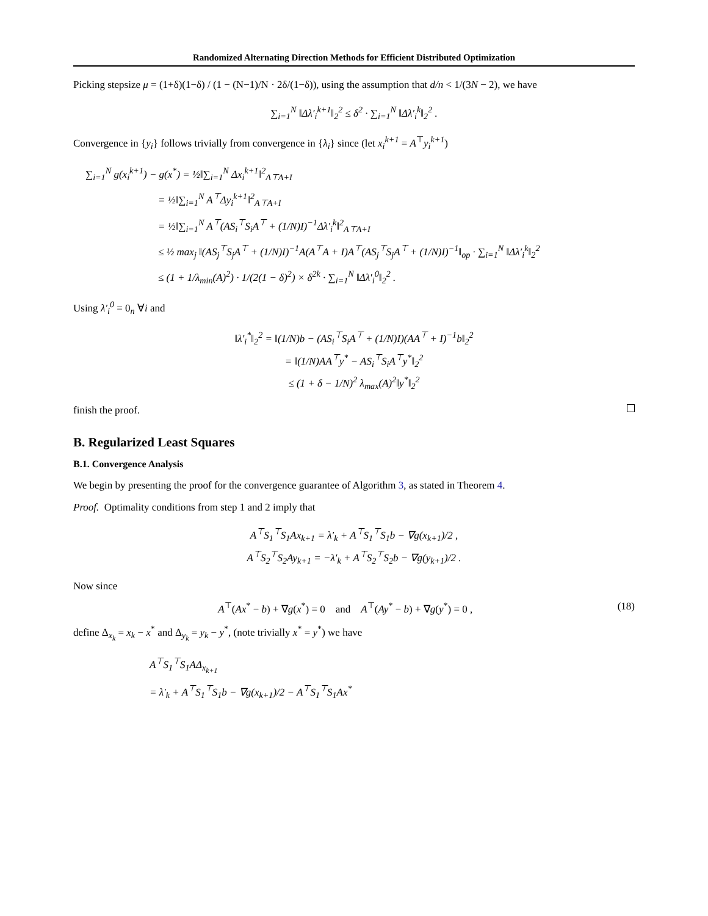Randomized Alternating Direction Methods for Efficient Distributed Optimization
Picking stepsize μ = (1+δ)(1−δ) / (1 − (N−1)/N · 2δ/(1−δ)), using the assumption that d/n < 1/(3N − 2), we have
∑<sub>i=1</sub><sup>N</sup> ‖Δλ′<sub>i</sub><sup>k+1</sup>‖<sub>2</sub><sup>2</sup> ≤ δ<sup>2</sup> · ∑<sub>i=1</sub><sup>N</sup> ‖Δλ′<sub>i</sub><sup>k</sup>‖<sub>2</sub><sup>2</sup> .
Convergence in {y<sub>i</sub>} follows trivially from convergence in {λ<sub>i</sub>} since (let x<sub>i</sub><sup>k+1</sup> = A<sup>⊤</sup>y<sub>i</sub><sup>k+1</sup>)
∑<sub>i=1</sub><sup>N</sup> g(x<sub>i</sub><sup>k+1</sup>) − g(x<sup>*</sup>) = ½‖∑<sub>i=1</sub><sup>N</sup> Δx<sub>i</sub><sup>k+1</sup>‖<sup>2</sup><sub>A⊤A+I</sub>
       = ½‖∑<sub>i=1</sub><sup>N</sup> A<sup>⊤</sup>Δy<sub>i</sub><sup>k+1</sup>‖<sup>2</sup><sub>A⊤A+I</sub>
       = ½‖∑<sub>i=1</sub><sup>N</sup> A<sup>⊤</sup>(AS<sub>i</sub><sup>⊤</sup>S<sub>i</sub>A<sup>⊤</sup> + (1/N)I)<sup>−1</sup>Δλ′<sub>i</sub><sup>k</sup>‖<sup>2</sup><sub>A⊤A+I</sub>
       ≤ ½ max<sub>j</sub> ‖(AS<sub>j</sub><sup>⊤</sup>S<sub>j</sub>A<sup>⊤</sup> + (1/N)I)<sup>−1</sup>A(A<sup>⊤</sup>A + I)A<sup>⊤</sup>(AS<sub>j</sub><sup>⊤</sup>S<sub>j</sub>A<sup>⊤</sup> + (1/N)I)<sup>−1</sup>‖<sub>op</sub> · ∑<sub>i=1</sub><sup>N</sup> ‖Δλ′<sub>i</sub><sup>k</sup>‖<sub>2</sub><sup>2</sup>
       ≤ (1 + 1/λ<sub>min</sub>(A)<sup>2</sup>) · 1/(2(1 − δ)<sup>2</sup>) × δ<sup>2k</sup> · ∑<sub>i=1</sub><sup>N</sup> ‖Δλ′<sub>i</sub><sup>0</sup>‖<sub>2</sub><sup>2</sup> .
Using λ′<sub>i</sub><sup>0</sup> = 0<sub>n</sub> ∀i and
‖λ′<sub>i</sub><sup>*</sup>‖<sub>2</sub><sup>2</sup> = ‖(1/N)b − (AS<sub>i</sub><sup>⊤</sup>S<sub>i</sub>A<sup>⊤</sup> + (1/N)I)(AA<sup>⊤</sup> + I)<sup>−1</sup>b‖<sub>2</sub><sup>2</sup>
= ‖(1/N)AA<sup>⊤</sup>y<sup>*</sup> − AS<sub>i</sub><sup>⊤</sup>S<sub>i</sub>A<sup>⊤</sup>y<sup>*</sup>‖<sub>2</sub><sup>2</sup>
≤ (1 + δ − 1/N)<sup>2</sup> λ<sub>max</sub>(A)<sup>2</sup>‖y<sup>*</sup>‖<sub>2</sub><sup>2</sup>
finish the proof.
B. Regularized Least Squares
B.1. Convergence Analysis
We begin by presenting the proof for the convergence guarantee of Algorithm 3, as stated in Theorem 4.
Proof. Optimality conditions from step 1 and 2 imply that
A<sup>⊤</sup>S<sub>1</sub><sup>⊤</sup>S<sub>1</sub>Ax<sub>k+1</sub> = λ′<sub>k</sub> + A<sup>⊤</sup>S<sub>1</sub><sup>⊤</sup>S<sub>1</sub>b − ∇g(x<sub>k+1</sub>)/2 ,
A<sup>⊤</sup>S<sub>2</sub><sup>⊤</sup>S<sub>2</sub>Ay<sub>k+1</sub> = −λ′<sub>k</sub> + A<sup>⊤</sup>S<sub>2</sub><sup>⊤</sup>S<sub>2</sub>b − ∇g(y<sub>k+1</sub>)/2 .
Now since
A<sup>⊤</sup>(Ax<sup>*</sup> − b) + ∇g(x<sup>*</sup>) = 0 and A<sup>⊤</sup>(Ay<sup>*</sup> − b) + ∇g(y<sup>*</sup>) = 0 , (18)
define Δ<sub>x<sub>k</sub></sub> = x<sub>k</sub> − x<sup>*</sup> and Δ<sub>y<sub>k</sub></sub> = y<sub>k</sub> − y<sup>*</sup>, (note trivially x<sup>*</sup> = y<sup>*</sup>) we have
A<sup>⊤</sup>S<sub>1</sub><sup>⊤</sup>S<sub>1</sub>AΔ<sub>x<sub>k+1</sub></sub>
= λ′<sub>k</sub> + A<sup>⊤</sup>S<sub>1</sub><sup>⊤</sup>S<sub>1</sub>b − ∇g(x<sub>k+1</sub>)/2 − A<sup>⊤</sup>S<sub>1</sub><sup>⊤</sup>S<sub>1</sub>Ax<sup>*</sup>